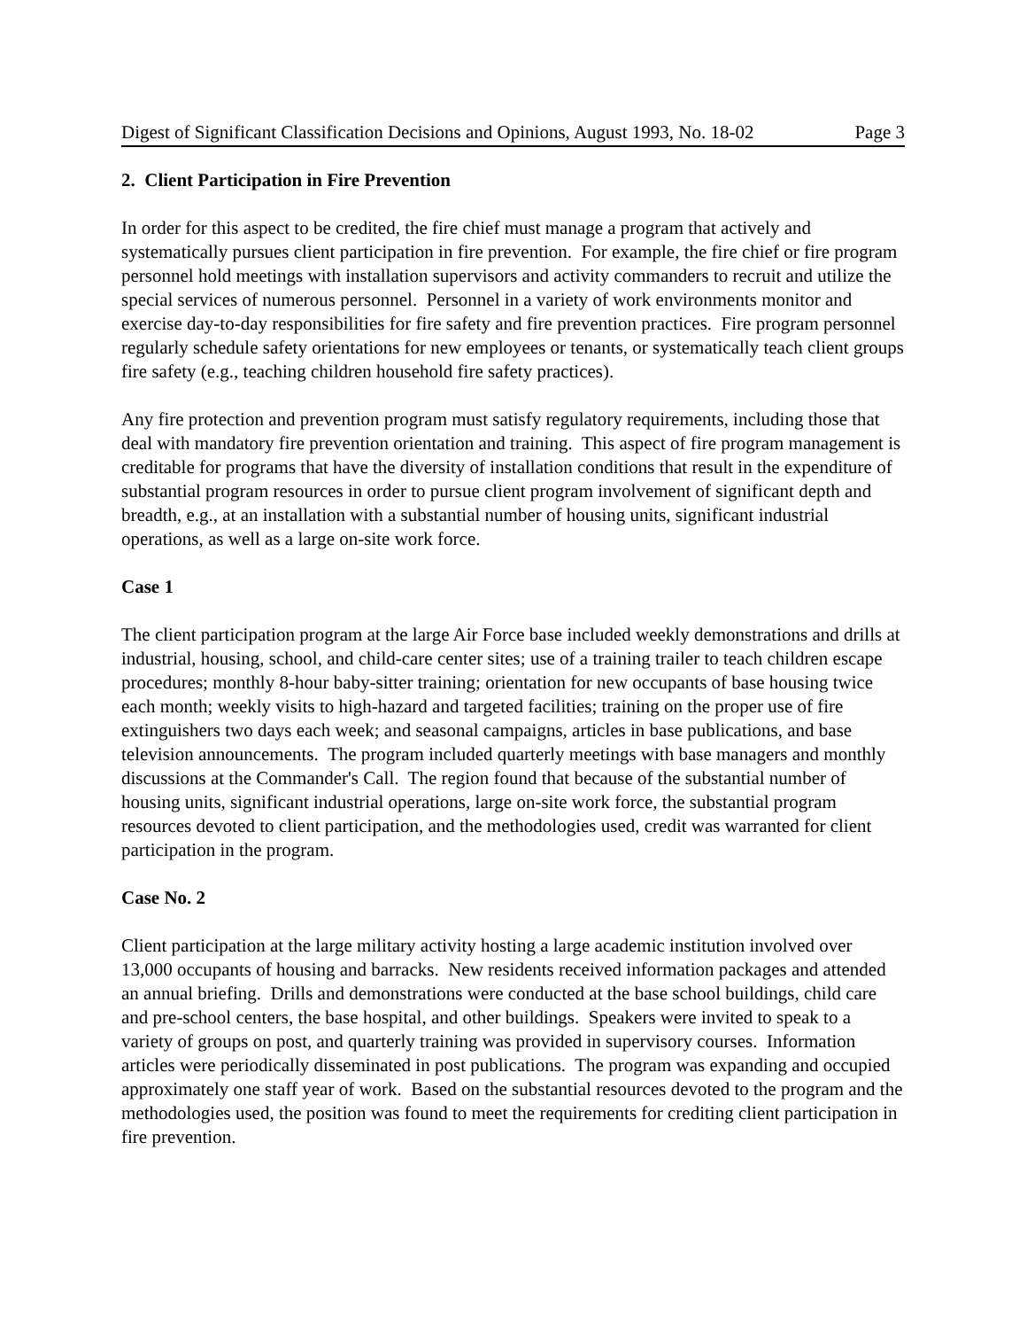Digest of Significant Classification Decisions and Opinions, August 1993, No. 18-02 Page 3
2. Client Participation in Fire Prevention
In order for this aspect to be credited, the fire chief must manage a program that actively and systematically pursues client participation in fire prevention. For example, the fire chief or fire program personnel hold meetings with installation supervisors and activity commanders to recruit and utilize the special services of numerous personnel. Personnel in a variety of work environments monitor and exercise day-to-day responsibilities for fire safety and fire prevention practices. Fire program personnel regularly schedule safety orientations for new employees or tenants, or systematically teach client groups fire safety (e.g., teaching children household fire safety practices).
Any fire protection and prevention program must satisfy regulatory requirements, including those that deal with mandatory fire prevention orientation and training. This aspect of fire program management is creditable for programs that have the diversity of installation conditions that result in the expenditure of substantial program resources in order to pursue client program involvement of significant depth and breadth, e.g., at an installation with a substantial number of housing units, significant industrial operations, as well as a large on-site work force.
Case 1
The client participation program at the large Air Force base included weekly demonstrations and drills at industrial, housing, school, and child-care center sites; use of a training trailer to teach children escape procedures; monthly 8-hour baby-sitter training; orientation for new occupants of base housing twice each month; weekly visits to high-hazard and targeted facilities; training on the proper use of fire extinguishers two days each week; and seasonal campaigns, articles in base publications, and base television announcements. The program included quarterly meetings with base managers and monthly discussions at the Commander's Call. The region found that because of the substantial number of housing units, significant industrial operations, large on-site work force, the substantial program resources devoted to client participation, and the methodologies used, credit was warranted for client participation in the program.
Case No. 2
Client participation at the large military activity hosting a large academic institution involved over 13,000 occupants of housing and barracks. New residents received information packages and attended an annual briefing. Drills and demonstrations were conducted at the base school buildings, child care and pre-school centers, the base hospital, and other buildings. Speakers were invited to speak to a variety of groups on post, and quarterly training was provided in supervisory courses. Information articles were periodically disseminated in post publications. The program was expanding and occupied approximately one staff year of work. Based on the substantial resources devoted to the program and the methodologies used, the position was found to meet the requirements for crediting client participation in fire prevention.